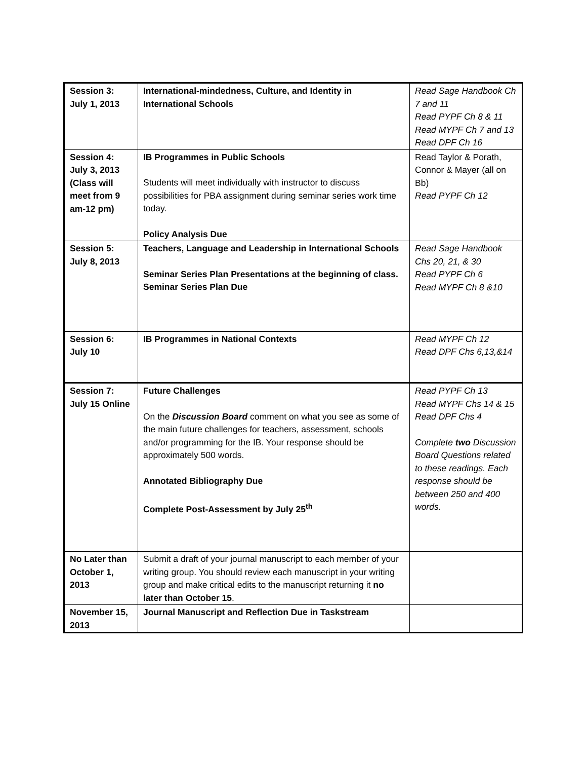| Session 3: July 1, 2013 | International-mindedness, Culture, and Identity in International Schools | Read Sage Handbook Ch 7 and 11 Read PYPF Ch 8 & 11 Read MYPF Ch 7 and 13 Read DPF Ch 16 |
| Session 4: July 3, 2013 (Class will meet from 9 am-12 pm) | IB Programmes in Public Schools Students will meet individually with instructor to discuss possibilities for PBA assignment during seminar series work time today. Policy Analysis Due | Read Taylor & Porath, Connor & Mayer (all on Bb) Read PYPF Ch 12 |
| Session 5: July 8, 2013 | Teachers, Language and Leadership in International Schools Seminar Series Plan Presentations at the beginning of class. Seminar Series Plan Due | Read Sage Handbook Chs 20, 21, & 30 Read PYPF Ch 6 Read MYPF Ch 8 &10 |
| Session 6: July 10 | IB Programmes in National Contexts | Read MYPF Ch 12 Read DPF Chs 6,13,&14 |
| Session 7: July 15 Online | Future Challenges On the Discussion Board comment on what you see as some of the main future challenges for teachers, assessment, schools and/or programming for the IB. Your response should be approximately 500 words. Annotated Bibliography Due Complete Post-Assessment by July 25<sup>th</sup> | Read PYPF Ch 13 Read MYPF Chs 14 & 15 Read DPF Chs 4 Complete two Discussion Board Questions related to these readings. Each response should be between 250 and 400 words. |
| No Later than October 1, 2013 | Submit a draft of your journal manuscript to each member of your writing group. You should review each manuscript in your writing group and make critical edits to the manuscript returning it no later than October 15 . | |
| November 15, 2013 | Journal Manuscript and Reflection Due in Taskstream | |